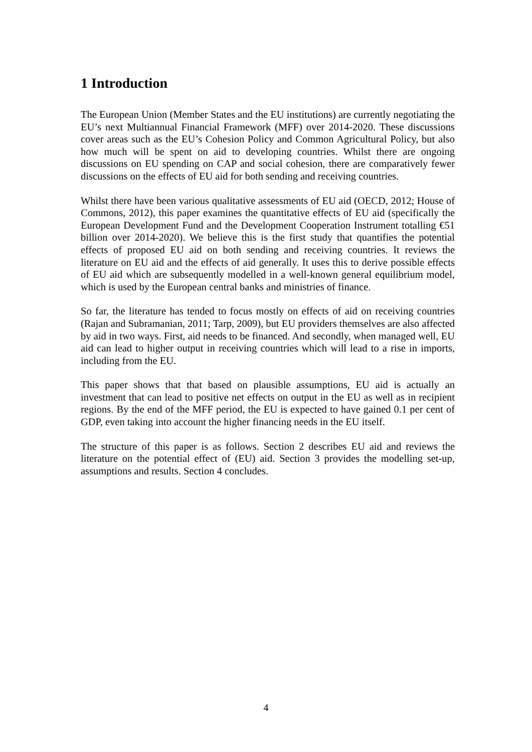1 Introduction
The European Union (Member States and the EU institutions) are currently negotiating the EU’s next Multiannual Financial Framework (MFF) over 2014-2020. These discussions cover areas such as the EU’s Cohesion Policy and Common Agricultural Policy, but also how much will be spent on aid to developing countries. Whilst there are ongoing discussions on EU spending on CAP and social cohesion, there are comparatively fewer discussions on the effects of EU aid for both sending and receiving countries.
Whilst there have been various qualitative assessments of EU aid (OECD, 2012; House of Commons, 2012), this paper examines the quantitative effects of EU aid (specifically the European Development Fund and the Development Cooperation Instrument totalling €51 billion over 2014-2020). We believe this is the first study that quantifies the potential effects of proposed EU aid on both sending and receiving countries. It reviews the literature on EU aid and the effects of aid generally. It uses this to derive possible effects of EU aid which are subsequently modelled in a well-known general equilibrium model, which is used by the European central banks and ministries of finance.
So far, the literature has tended to focus mostly on effects of aid on receiving countries (Rajan and Subramanian, 2011; Tarp, 2009), but EU providers themselves are also affected by aid in two ways. First, aid needs to be financed. And secondly, when managed well, EU aid can lead to higher output in receiving countries which will lead to a rise in imports, including from the EU.
This paper shows that that based on plausible assumptions, EU aid is actually an investment that can lead to positive net effects on output in the EU as well as in recipient regions. By the end of the MFF period, the EU is expected to have gained 0.1 per cent of GDP, even taking into account the higher financing needs in the EU itself.
The structure of this paper is as follows. Section 2 describes EU aid and reviews the literature on the potential effect of (EU) aid. Section 3 provides the modelling set-up, assumptions and results. Section 4 concludes.
4